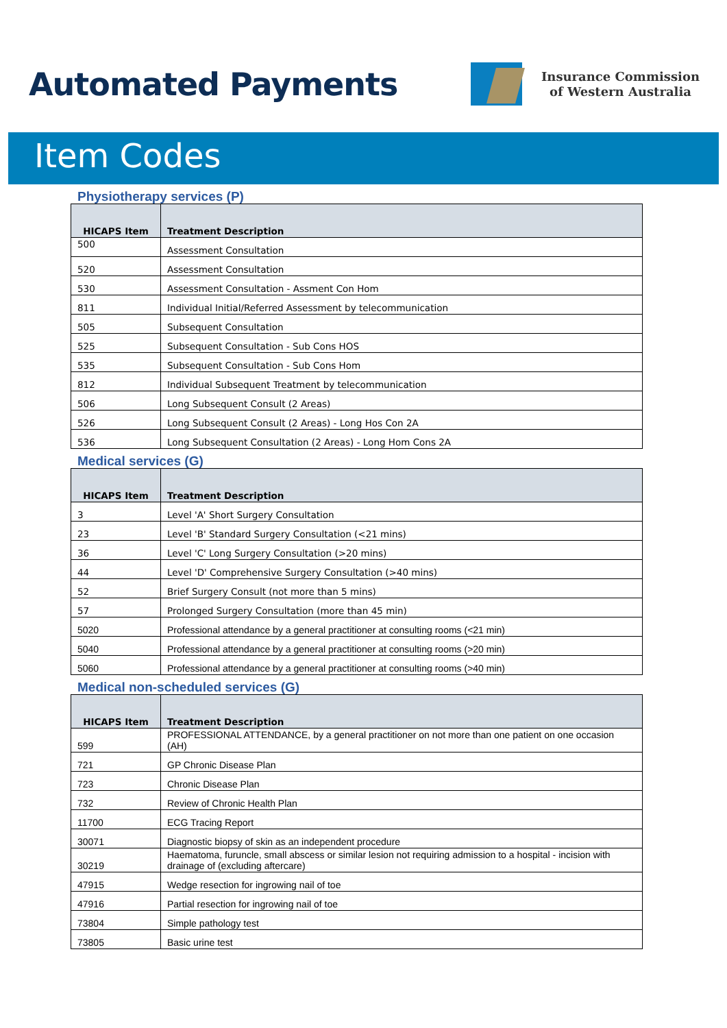Automated Payments
Insurance Commission
of Western Australia
Item Codes
Physiotherapy services (P)
| HICAPS Item | Treatment Description |
| --- | --- |
| 500 | Assessment Consultation |
| 520 | Assessment Consultation |
| 530 | Assessment Consultation - Assment Con Hom |
| 811 | Individual Initial/Referred Assessment by telecommunication |
| 505 | Subsequent Consultation |
| 525 | Subsequent Consultation - Sub Cons HOS |
| 535 | Subsequent Consultation - Sub Cons Hom |
| 812 | Individual Subsequent Treatment by telecommunication |
| 506 | Long Subsequent Consult (2 Areas) |
| 526 | Long Subsequent Consult (2 Areas) - Long Hos Con 2A |
| 536 | Long Subsequent Consultation (2 Areas) - Long Hom Cons 2A |
Medical services (G)
| HICAPS Item | Treatment Description |
| --- | --- |
| 3 | Level 'A' Short Surgery Consultation |
| 23 | Level 'B' Standard Surgery Consultation (<21 mins) |
| 36 | Level 'C' Long Surgery Consultation (>20 mins) |
| 44 | Level 'D' Comprehensive Surgery Consultation (>40 mins) |
| 52 | Brief Surgery Consult (not more than 5 mins) |
| 57 | Prolonged Surgery Consultation (more than 45 min) |
| 5020 | Professional attendance by a general practitioner at consulting rooms (<21 min) |
| 5040 | Professional attendance by a general practitioner at consulting rooms (>20 min) |
| 5060 | Professional attendance by a general practitioner at consulting rooms (>40 min) |
Medical non-scheduled services (G)
| HICAPS Item | Treatment Description |
| --- | --- |
| 599 | PROFESSIONAL ATTENDANCE, by a general practitioner on not more than one patient on one occasion (AH) |
| 721 | GP Chronic Disease Plan |
| 723 | Chronic Disease Plan |
| 732 | Review of Chronic Health Plan |
| 11700 | ECG Tracing Report |
| 30071 | Diagnostic biopsy of skin as an independent procedure |
| 30219 | Haematoma, furuncle, small abscess or similar lesion not requiring admission to a hospital - incision with drainage of (excluding aftercare) |
| 47915 | Wedge resection for ingrowing nail of toe |
| 47916 | Partial resection for ingrowing nail of toe |
| 73804 | Simple pathology test |
| 73805 | Basic urine test |